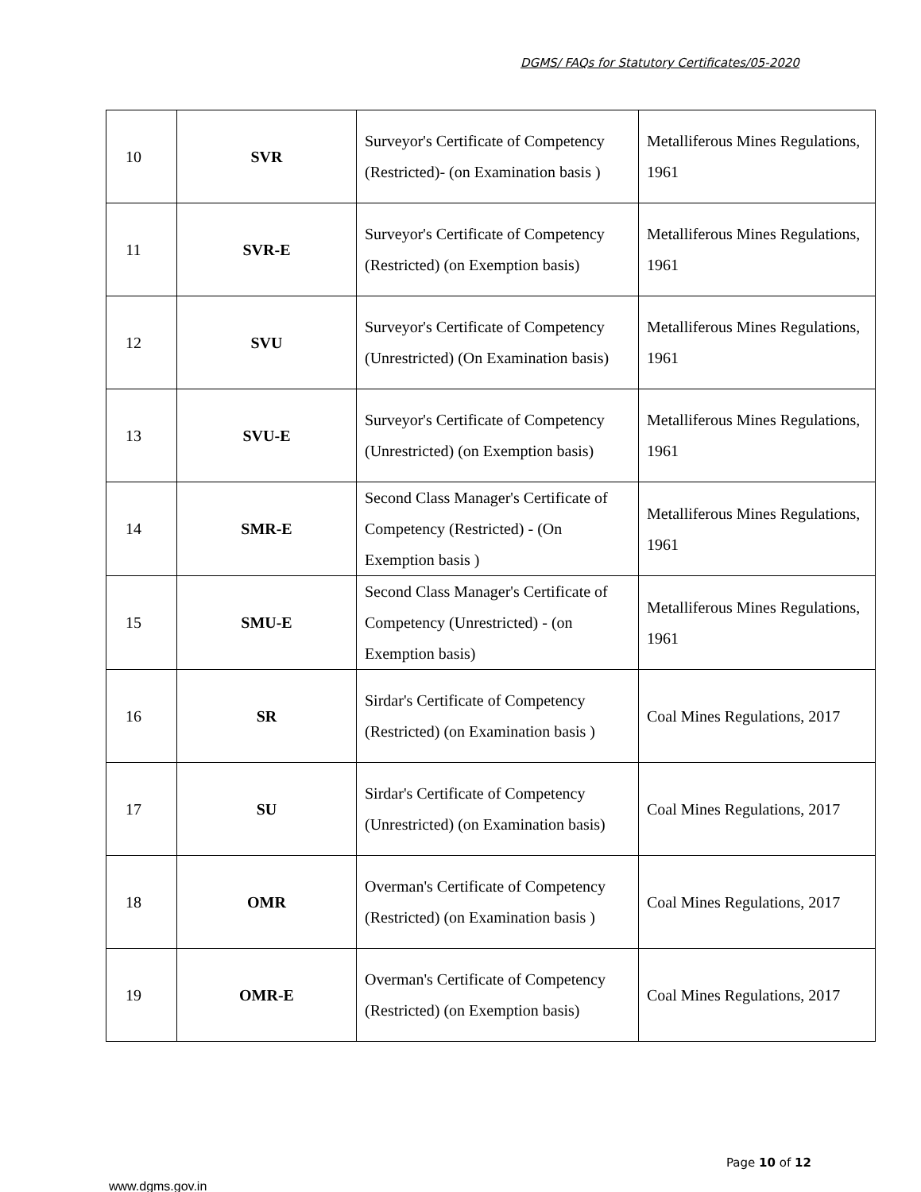DGMS/ FAQs for Statutory Certificates/05-2020
| 10 | SVR | Surveyor's Certificate of Competency (Restricted)- (on Examination basis ) | Metalliferous Mines Regulations, 1961 |
| 11 | SVR-E | Surveyor's Certificate of Competency (Restricted) (on Exemption basis) | Metalliferous Mines Regulations, 1961 |
| 12 | SVU | Surveyor's Certificate of Competency (Unrestricted) (On Examination basis) | Metalliferous Mines Regulations, 1961 |
| 13 | SVU-E | Surveyor's Certificate of Competency (Unrestricted) (on Exemption basis) | Metalliferous Mines Regulations, 1961 |
| 14 | SMR-E | Second Class Manager's Certificate of Competency (Restricted) - (On Exemption basis ) | Metalliferous Mines Regulations, 1961 |
| 15 | SMU-E | Second Class Manager's Certificate of Competency (Unrestricted) - (on Exemption basis) | Metalliferous Mines Regulations, 1961 |
| 16 | SR | Sirdar's Certificate of Competency (Restricted) (on Examination basis ) | Coal Mines Regulations, 2017 |
| 17 | SU | Sirdar's Certificate of Competency (Unrestricted) (on Examination basis) | Coal Mines Regulations, 2017 |
| 18 | OMR | Overman's Certificate of Competency (Restricted) (on Examination basis ) | Coal Mines Regulations, 2017 |
| 19 | OMR-E | Overman's Certificate of Competency (Restricted) (on Exemption basis) | Coal Mines Regulations, 2017 |
Page 10 of 12
www.dgms.gov.in